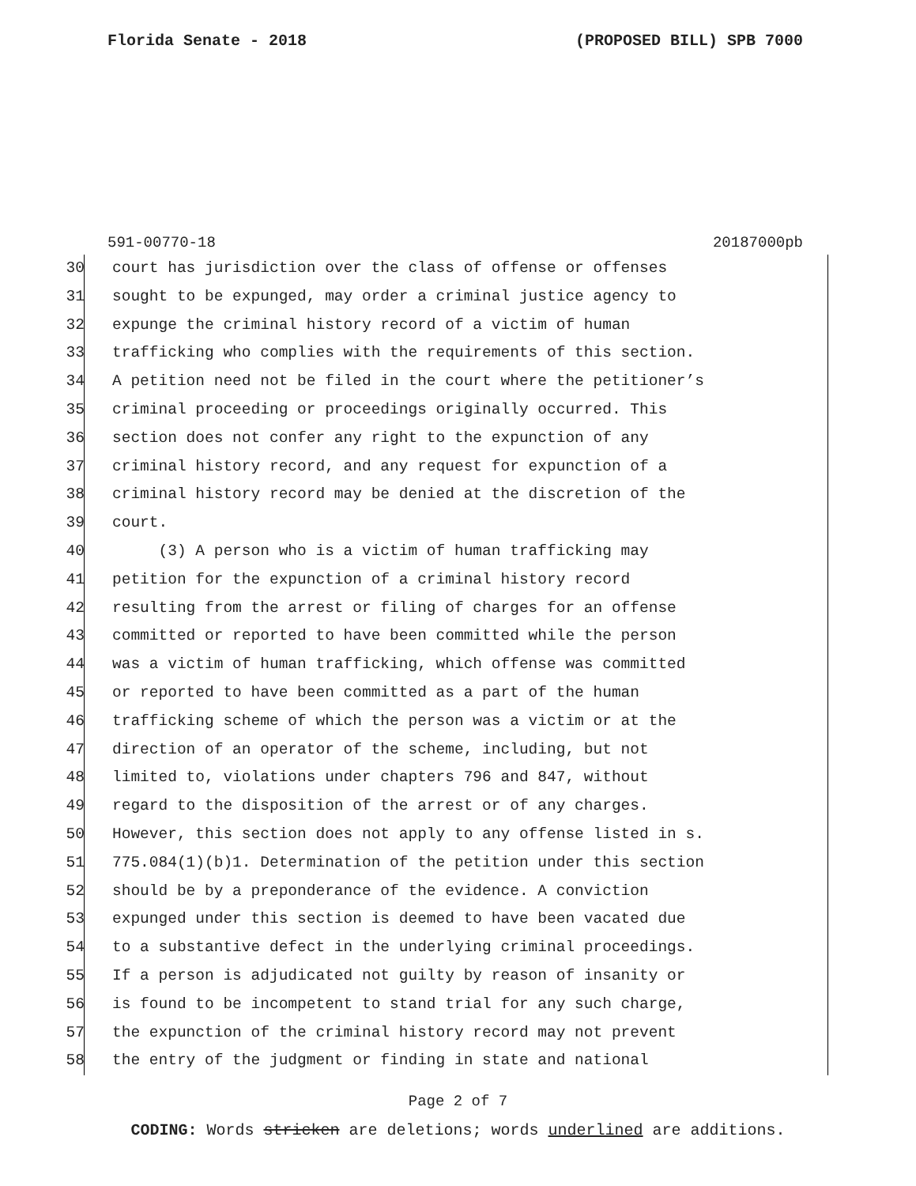Florida Senate - 2018 (PROPOSED BILL) SPB 7000
591-00770-18 20187000pb
30 court has jurisdiction over the class of offense or offenses
31 sought to be expunged, may order a criminal justice agency to
32 expunge the criminal history record of a victim of human
33 trafficking who complies with the requirements of this section.
34 A petition need not be filed in the court where the petitioner’s
35 criminal proceeding or proceedings originally occurred. This
36 section does not confer any right to the expunction of any
37 criminal history record, and any request for expunction of a
38 criminal history record may be denied at the discretion of the
39 court.
40 (3) A person who is a victim of human trafficking may
41 petition for the expunction of a criminal history record
42 resulting from the arrest or filing of charges for an offense
43 committed or reported to have been committed while the person
44 was a victim of human trafficking, which offense was committed
45 or reported to have been committed as a part of the human
46 trafficking scheme of which the person was a victim or at the
47 direction of an operator of the scheme, including, but not
48 limited to, violations under chapters 796 and 847, without
49 regard to the disposition of the arrest or of any charges.
50 However, this section does not apply to any offense listed in s.
51 775.084(1)(b)1. Determination of the petition under this section
52 should be by a preponderance of the evidence. A conviction
53 expunged under this section is deemed to have been vacated due
54 to a substantive defect in the underlying criminal proceedings.
55 If a person is adjudicated not guilty by reason of insanity or
56 is found to be incompetent to stand trial for any such charge,
57 the expunction of the criminal history record may not prevent
58 the entry of the judgment or finding in state and national
Page 2 of 7
CODING: Words stricken are deletions; words underlined are additions.